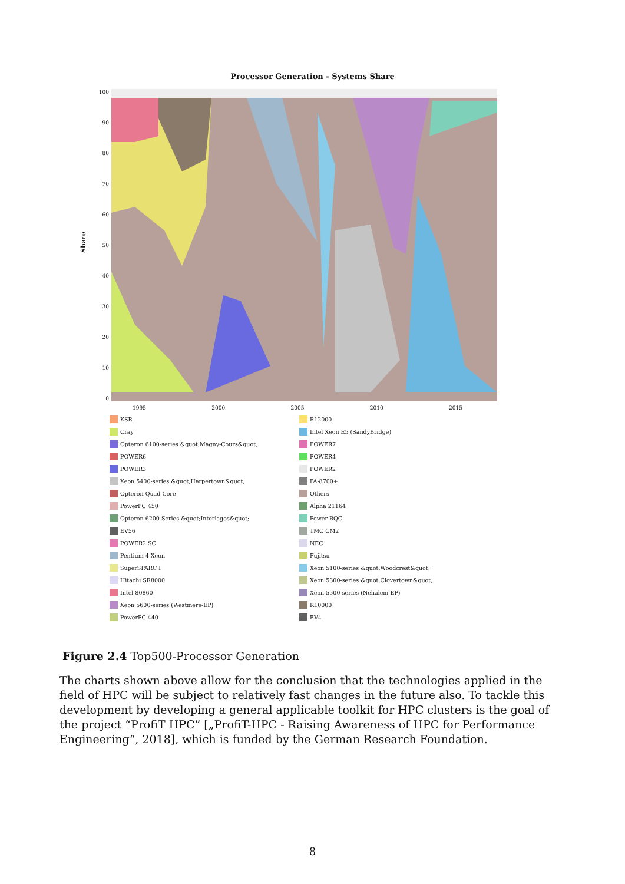Processor Generation - Systems Share
Share
100
90
80
70
60
50
40
30
20
10
0
1995 2000 2005 2010 2015
KSR
R12000
Cray
Intel Xeon E5 (SandyBridge)
Opteron 6100-series &quot;Magny-Cours&quot;
POWER7
POWER6
POWER4
POWER3
POWER2
Xeon 5400-series &quot;Harpertown&quot;
PA-8700+
Opteron Quad Core
Others
PowerPC 450
Alpha 21164
Opteron 6200 Series &quot;Interlagos&quot;
Power BQC
EV56
TMC CM2
POWER2 SC
NEC
Pentium 4 Xeon
Fujitsu
SuperSPARC I
Xeon 5100-series &quot;Woodcrest&quot;
Hitachi SR8000
Xeon 5300-series &quot;Clovertown&quot;
Intel 80860
Xeon 5500-series (Nehalem-EP)
Xeon 5600-series (Westmere-EP)
R10000
PowerPC 440
EV4
Figure 2.4 Top500-Processor Generation
The charts shown above allow for the conclusion that the technologies applied in the field of HPC will be subject to relatively fast changes in the future also. To tackle this development by developing a general applicable toolkit for HPC clusters is the goal of the project “ProfiT HPC” [„ProfiT-HPC - Raising Awareness of HPC for Performance Engineering“, 2018], which is funded by the German Research Foundation.
8